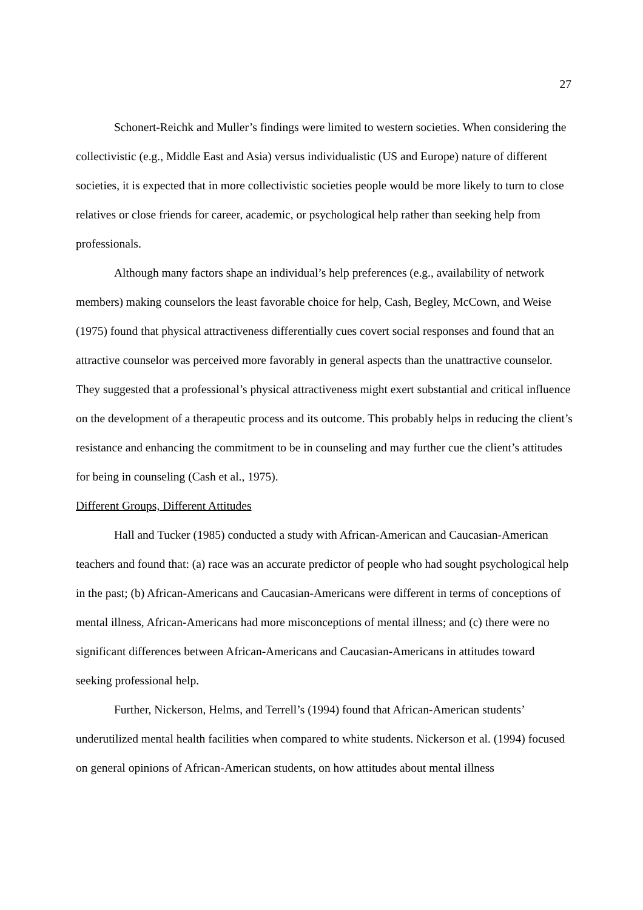27
Schonert-Reichk and Muller’s findings were limited to western societies. When considering the collectivistic (e.g., Middle East and Asia) versus individualistic (US and Europe) nature of different societies, it is expected that in more collectivistic societies people would be more likely to turn to close relatives or close friends for career, academic, or psychological help rather than seeking help from professionals.
Although many factors shape an individual’s help preferences (e.g., availability of network members) making counselors the least favorable choice for help, Cash, Begley, McCown, and Weise (1975) found that physical attractiveness differentially cues covert social responses and found that an attractive counselor was perceived more favorably in general aspects than the unattractive counselor. They suggested that a professional’s physical attractiveness might exert substantial and critical influence on the development of a therapeutic process and its outcome. This probably helps in reducing the client’s resistance and enhancing the commitment to be in counseling and may further cue the client’s attitudes for being in counseling (Cash et al., 1975).
Different Groups, Different Attitudes
Hall and Tucker (1985) conducted a study with African-American and Caucasian-American teachers and found that: (a) race was an accurate predictor of people who had sought psychological help in the past; (b) African-Americans and Caucasian-Americans were different in terms of conceptions of mental illness, African-Americans had more misconceptions of mental illness; and (c) there were no significant differences between African-Americans and Caucasian-Americans in attitudes toward seeking professional help.
Further, Nickerson, Helms, and Terrell’s (1994) found that African-American students’ underutilized mental health facilities when compared to white students. Nickerson et al. (1994) focused on general opinions of African-American students, on how attitudes about mental illness